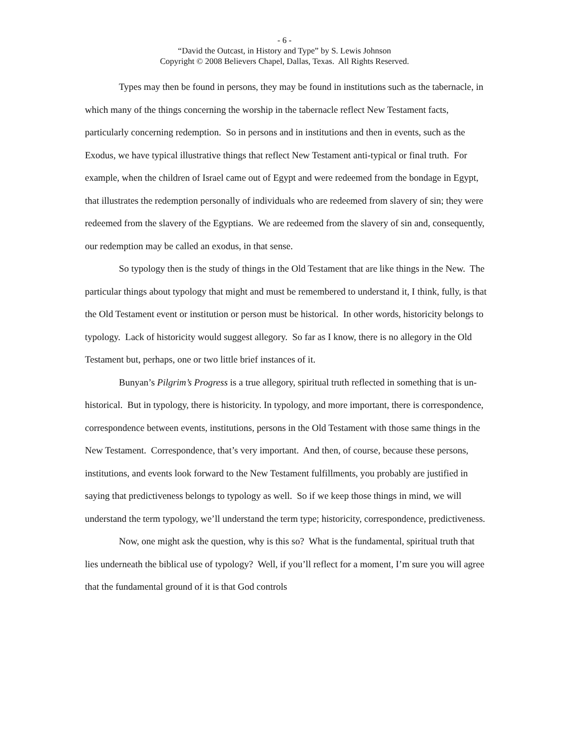- 6 -
“David the Outcast, in History and Type” by S. Lewis Johnson
Copyright © 2008 Believers Chapel, Dallas, Texas. All Rights Reserved.
Types may then be found in persons, they may be found in institutions such as the tabernacle, in which many of the things concerning the worship in the tabernacle reflect New Testament facts, particularly concerning redemption. So in persons and in institutions and then in events, such as the Exodus, we have typical illustrative things that reflect New Testament anti-typical or final truth. For example, when the children of Israel came out of Egypt and were redeemed from the bondage in Egypt, that illustrates the redemption personally of individuals who are redeemed from slavery of sin; they were redeemed from the slavery of the Egyptians. We are redeemed from the slavery of sin and, consequently, our redemption may be called an exodus, in that sense.
So typology then is the study of things in the Old Testament that are like things in the New. The particular things about typology that might and must be remembered to understand it, I think, fully, is that the Old Testament event or institution or person must be historical. In other words, historicity belongs to typology. Lack of historicity would suggest allegory. So far as I know, there is no allegory in the Old Testament but, perhaps, one or two little brief instances of it.
Bunyan’s Pilgrim’s Progress is a true allegory, spiritual truth reflected in something that is un-historical. But in typology, there is historicity. In typology, and more important, there is correspondence, correspondence between events, institutions, persons in the Old Testament with those same things in the New Testament. Correspondence, that’s very important. And then, of course, because these persons, institutions, and events look forward to the New Testament fulfillments, you probably are justified in saying that predictiveness belongs to typology as well. So if we keep those things in mind, we will understand the term typology, we’ll understand the term type; historicity, correspondence, predictiveness.
Now, one might ask the question, why is this so? What is the fundamental, spiritual truth that lies underneath the biblical use of typology? Well, if you’ll reflect for a moment, I’m sure you will agree that the fundamental ground of it is that God controls